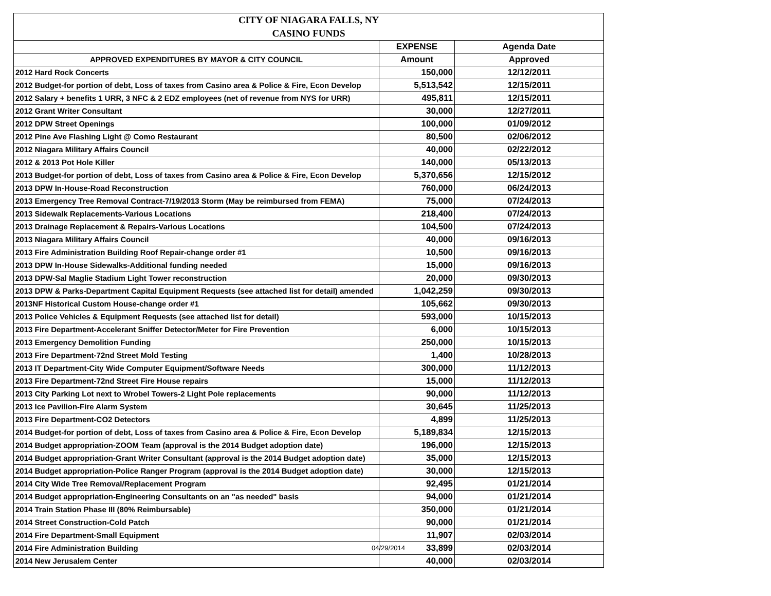| CITY OF NIAGARA FALLS, NY CASINO FUNDS | | |
| | EXPENSE | Agenda Date |
| APPROVED EXPENDITURES BY MAYOR & CITY COUNCIL | Amount | Approved |
| 2012 Hard Rock Concerts | 150,000 | 12/12/2011 |
| 2012 Budget-for portion of debt, Loss of taxes from Casino area & Police & Fire, Econ Develop | 5,513,542 | 12/15/2011 |
| 2012 Salary + benefits 1 URR, 3 NFC & 2 EDZ employees (net of revenue from NYS for URR) | 495,811 | 12/15/2011 |
| 2012 Grant Writer Consultant | 30,000 | 12/27/2011 |
| 2012 DPW Street Openings | 100,000 | 01/09/2012 |
| 2012 Pine Ave Flashing Light @ Como Restaurant | 80,500 | 02/06/2012 |
| 2012 Niagara Military Affairs Council | 40,000 | 02/22/2012 |
| 2012 & 2013 Pot Hole Killer | 140,000 | 05/13/2013 |
| 2013 Budget-for portion of debt, Loss of taxes from Casino area & Police & Fire, Econ Develop | 5,370,656 | 12/15/2012 |
| 2013 DPW In-House-Road Reconstruction | 760,000 | 06/24/2013 |
| 2013 Emergency Tree Removal Contract-7/19/2013 Storm (May be reimbursed from FEMA) | 75,000 | 07/24/2013 |
| 2013 Sidewalk Replacements-Various Locations | 218,400 | 07/24/2013 |
| 2013 Drainage Replacement & Repairs-Various Locations | 104,500 | 07/24/2013 |
| 2013 Niagara Military Affairs Council | 40,000 | 09/16/2013 |
| 2013 Fire Administration Building Roof Repair-change order #1 | 10,500 | 09/16/2013 |
| 2013 DPW In-House Sidewalks-Additional funding needed | 15,000 | 09/16/2013 |
| 2013 DPW-Sal Maglie Stadium Light Tower reconstruction | 20,000 | 09/30/2013 |
| 2013 DPW & Parks-Department Capital Equipment Requests (see attached list for detail) amended | 1,042,259 | 09/30/2013 |
| 2013NF Historical Custom House-change order #1 | 105,662 | 09/30/2013 |
| 2013 Police Vehicles & Equipment Requests (see attached list for detail) | 593,000 | 10/15/2013 |
| 2013 Fire Department-Accelerant Sniffer Detector/Meter for Fire Prevention | 6,000 | 10/15/2013 |
| 2013 Emergency Demolition Funding | 250,000 | 10/15/2013 |
| 2013 Fire Department-72nd Street Mold Testing | 1,400 | 10/28/2013 |
| 2013 IT Department-City Wide Computer Equipment/Software Needs | 300,000 | 11/12/2013 |
| 2013 Fire Department-72nd Street Fire House repairs | 15,000 | 11/12/2013 |
| 2013 City Parking Lot next to Wrobel Towers-2 Light Pole replacements | 90,000 | 11/12/2013 |
| 2013 Ice Pavilion-Fire Alarm System | 30,645 | 11/25/2013 |
| 2013 Fire Department-CO2 Detectors | 4,899 | 11/25/2013 |
| 2014 Budget-for portion of debt, Loss of taxes from Casino area & Police & Fire, Econ Develop | 5,189,834 | 12/15/2013 |
| 2014 Budget appropriation-ZOOM Team (approval is the 2014 Budget adoption date) | 196,000 | 12/15/2013 |
| 2014 Budget appropriation-Grant Writer Consultant (approval is the 2014 Budget adoption date) | 35,000 | 12/15/2013 |
| 2014 Budget appropriation-Police Ranger Program (approval is the 2014 Budget adoption date) | 30,000 | 12/15/2013 |
| 2014 City Wide Tree Removal/Replacement Program | 92,495 | 01/21/2014 |
| 2014 Budget appropriation-Engineering Consultants on an "as needed" basis | 94,000 | 01/21/2014 |
| 2014 Train Station Phase III (80% Reimbursable) | 350,000 | 01/21/2014 |
| 2014 Street Construction-Cold Patch | 90,000 | 01/21/2014 |
| 2014 Fire Department-Small Equipment | 11,907 | 02/03/2014 |
| 2014 Fire Administration Building | 04/29/2014 33,899 | 02/03/2014 |
| 2014 New Jerusalem Center | 40,000 | 02/03/2014 |